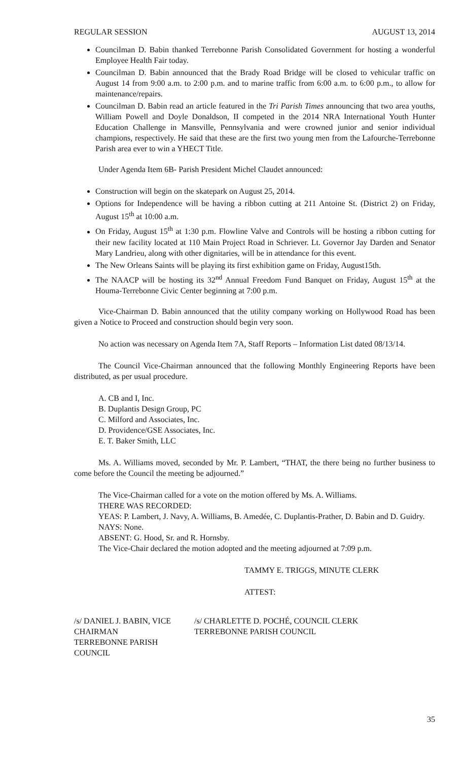REGULAR SESSION AUGUST 13, 2014
Councilman D. Babin thanked Terrebonne Parish Consolidated Government for hosting a wonderful Employee Health Fair today.
Councilman D. Babin announced that the Brady Road Bridge will be closed to vehicular traffic on August 14 from 9:00 a.m. to 2:00 p.m. and to marine traffic from 6:00 a.m. to 6:00 p.m., to allow for maintenance/repairs.
Councilman D. Babin read an article featured in the Tri Parish Times announcing that two area youths, William Powell and Doyle Donaldson, II competed in the 2014 NRA International Youth Hunter Education Challenge in Mansville, Pennsylvania and were crowned junior and senior individual champions, respectively. He said that these are the first two young men from the Lafourche-Terrebonne Parish area ever to win a YHECT Title.
Under Agenda Item 6B- Parish President Michel Claudet announced:
Construction will begin on the skatepark on August 25, 2014.
Options for Independence will be having a ribbon cutting at 211 Antoine St. (District 2) on Friday, August 15<sup>th</sup> at 10:00 a.m.
On Friday, August 15<sup>th</sup> at 1:30 p.m. Flowline Valve and Controls will be hosting a ribbon cutting for their new facility located at 110 Main Project Road in Schriever. Lt. Governor Jay Darden and Senator Mary Landrieu, along with other dignitaries, will be in attendance for this event.
The New Orleans Saints will be playing its first exhibition game on Friday, August15th.
The NAACP will be hosting its 32<sup>nd</sup> Annual Freedom Fund Banquet on Friday, August 15<sup>th</sup> at the Houma-Terrebonne Civic Center beginning at 7:00 p.m.
Vice-Chairman D. Babin announced that the utility company working on Hollywood Road has been given a Notice to Proceed and construction should begin very soon.
No action was necessary on Agenda Item 7A, Staff Reports – Information List dated 08/13/14.
The Council Vice-Chairman announced that the following Monthly Engineering Reports have been distributed, as per usual procedure.
A. CB and I, Inc.
B. Duplantis Design Group, PC
C. Milford and Associates, Inc.
D. Providence/GSE Associates, Inc.
E. T. Baker Smith, LLC
Ms. A. Williams moved, seconded by Mr. P. Lambert, “THAT, the there being no further business to come before the Council the meeting be adjourned.”
The Vice-Chairman called for a vote on the motion offered by Ms. A. Williams.
THERE WAS RECORDED:
YEAS: P. Lambert, J. Navy, A. Williams, B. Amedée, C. Duplantis-Prather, D. Babin and D. Guidry.
NAYS: None.
ABSENT: G. Hood, Sr. and R. Hornsby.
The Vice-Chair declared the motion adopted and the meeting adjourned at 7:09 p.m.
TAMMY E. TRIGGS, MINUTE CLERK
ATTEST:
/s/ DANIEL J. BABIN, VICE CHAIRMAN
TERREBONNE PARISH COUNCIL
/s/ CHARLETTE D. POCHÉ, COUNCIL CLERK
TERREBONNE PARISH COUNCIL
35